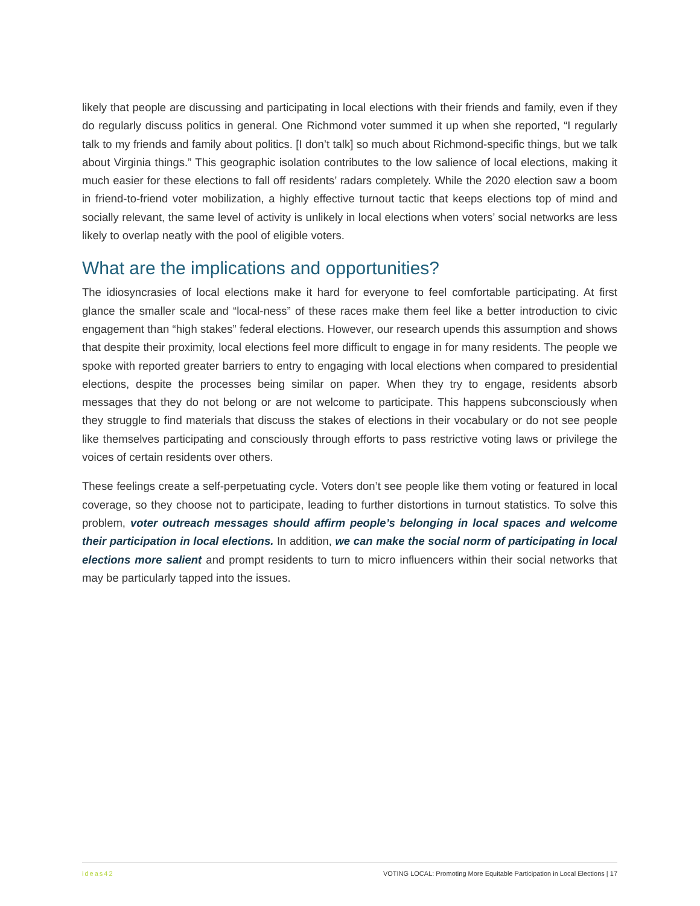likely that people are discussing and participating in local elections with their friends and family, even if they do regularly discuss politics in general. One Richmond voter summed it up when she reported, “I regularly talk to my friends and family about politics. [I don’t talk] so much about Richmond-specific things, but we talk about Virginia things.” This geographic isolation contributes to the low salience of local elections, making it much easier for these elections to fall off residents’ radars completely. While the 2020 election saw a boom in friend-to-friend voter mobilization, a highly effective turnout tactic that keeps elections top of mind and socially relevant, the same level of activity is unlikely in local elections when voters’ social networks are less likely to overlap neatly with the pool of eligible voters.
What are the implications and opportunities?
The idiosyncrasies of local elections make it hard for everyone to feel comfortable participating. At first glance the smaller scale and “local-ness” of these races make them feel like a better introduction to civic engagement than “high stakes” federal elections. However, our research upends this assumption and shows that despite their proximity, local elections feel more difficult to engage in for many residents. The people we spoke with reported greater barriers to entry to engaging with local elections when compared to presidential elections, despite the processes being similar on paper. When they try to engage, residents absorb messages that they do not belong or are not welcome to participate. This happens subconsciously when they struggle to find materials that discuss the stakes of elections in their vocabulary or do not see people like themselves participating and consciously through efforts to pass restrictive voting laws or privilege the voices of certain residents over others.
These feelings create a self-perpetuating cycle. Voters don’t see people like them voting or featured in local coverage, so they choose not to participate, leading to further distortions in turnout statistics. To solve this problem, voter outreach messages should affirm people’s belonging in local spaces and welcome their participation in local elections. In addition, we can make the social norm of participating in local elections more salient and prompt residents to turn to micro influencers within their social networks that may be particularly tapped into the issues.
ideas42 VOTING LOCAL: Promoting More Equitable Participation in Local Elections | 17